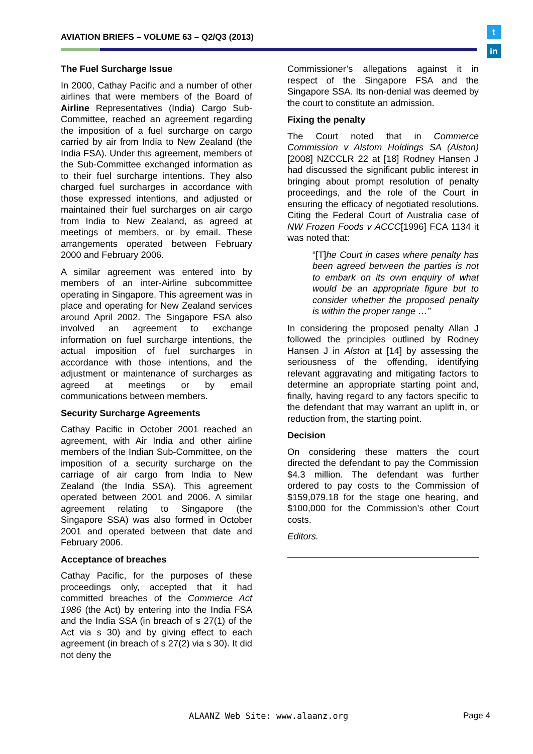AVIATION BRIEFS – VOLUME 63 – Q2/Q3 (2013)
t
in
The Fuel Surcharge Issue
In 2000, Cathay Pacific and a number of other airlines that were members of the Board of Airline Representatives (India) Cargo Sub-Committee, reached an agreement regarding the imposition of a fuel surcharge on cargo carried by air from India to New Zealand (the India FSA). Under this agreement, members of the Sub-Committee exchanged information as to their fuel surcharge intentions. They also charged fuel surcharges in accordance with those expressed intentions, and adjusted or maintained their fuel surcharges on air cargo from India to New Zealand, as agreed at meetings of members, or by email. These arrangements operated between February 2000 and February 2006.
A similar agreement was entered into by members of an inter-Airline subcommittee operating in Singapore. This agreement was in place and operating for New Zealand services around April 2002. The Singapore FSA also involved an agreement to exchange information on fuel surcharge intentions, the actual imposition of fuel surcharges in accordance with those intentions, and the adjustment or maintenance of surcharges as agreed at meetings or by email communications between members.
Security Surcharge Agreements
Cathay Pacific in October 2001 reached an agreement, with Air India and other airline members of the Indian Sub-Committee, on the imposition of a security surcharge on the carriage of air cargo from India to New Zealand (the India SSA). This agreement operated between 2001 and 2006. A similar agreement relating to Singapore (the Singapore SSA) was also formed in October 2001 and operated between that date and February 2006.
Acceptance of breaches
Cathay Pacific, for the purposes of these proceedings only, accepted that it had committed breaches of the Commerce Act 1986 (the Act) by entering into the India FSA and the India SSA (in breach of s 27(1) of the Act via s 30) and by giving effect to each agreement (in breach of s 27(2) via s 30). It did not deny the
Commissioner’s allegations against it in respect of the Singapore FSA and the Singapore SSA. Its non-denial was deemed by the court to constitute an admission.
Fixing the penalty
The Court noted that in Commerce Commission v Alstom Holdings SA (Alston) [2008] NZCCLR 22 at [18] Rodney Hansen J had discussed the significant public interest in bringing about prompt resolution of penalty proceedings, and the role of the Court in ensuring the efficacy of negotiated resolutions. Citing the Federal Court of Australia case of NW Frozen Foods v ACCC[1996] FCA 1134 it was noted that:
“[T] he Court in cases where penalty has been agreed between the parties is not to embark on its own enquiry of what would be an appropriate figure but to consider whether the proposed penalty is within the proper range …”
In considering the proposed penalty Allan J followed the principles outlined by Rodney Hansen J in Alston at [14] by assessing the seriousness of the offending, identifying relevant aggravating and mitigating factors to determine an appropriate starting point and, finally, having regard to any factors specific to the defendant that may warrant an uplift in, or reduction from, the starting point.
Decision
On considering these matters the court directed the defendant to pay the Commission $4.3 million. The defendant was further ordered to pay costs to the Commission of $159,079.18 for the stage one hearing, and $100,000 for the Commission’s other Court costs.
Editors.
ALAANZ Web Site: www.alaanz.org
Page 4